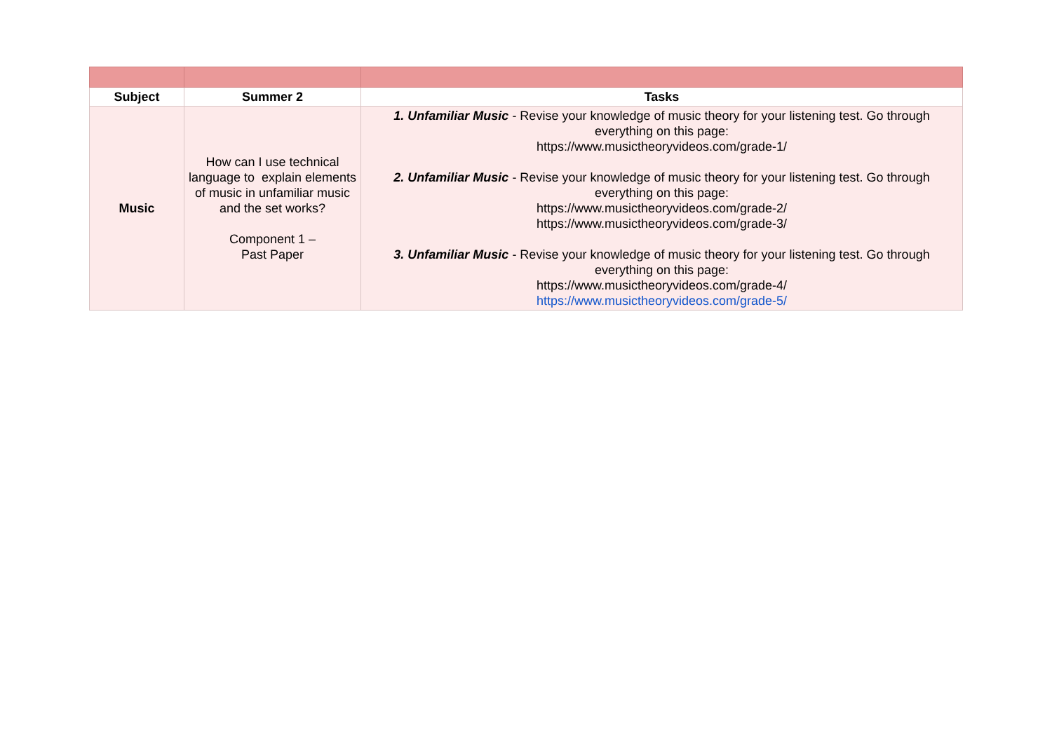| Subject | Summer 2 | Tasks |
| --- | --- | --- |
| Music | How can I use technical language to explain elements of music in unfamiliar music and the set works? Component 1 – Past Paper | 1. Unfamiliar Music - Revise your knowledge of music theory for your listening test. Go through everything on this page: https://www.musictheoryvideos.com/grade-1/ 2. Unfamiliar Music - Revise your knowledge of music theory for your listening test. Go through everything on this page: https://www.musictheoryvideos.com/grade-2/ https://www.musictheoryvideos.com/grade-3/ 3. Unfamiliar Music - Revise your knowledge of music theory for your listening test. Go through everything on this page: https://www.musictheoryvideos.com/grade-4/ https://www.musictheoryvideos.com/grade-5/ |